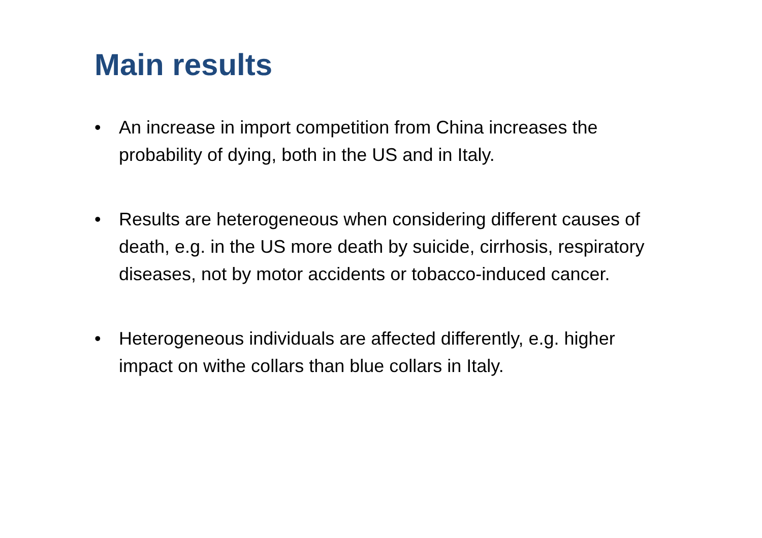Main results
• An increase in import competition from China increases the probability of dying, both in the US and in Italy.
• Results are heterogeneous when considering different causes of death, e.g. in the US more death by suicide, cirrhosis, respiratory diseases, not by motor accidents or tobacco-induced cancer.
• Heterogeneous individuals are affected differently, e.g. higher impact on withe collars than blue collars in Italy.